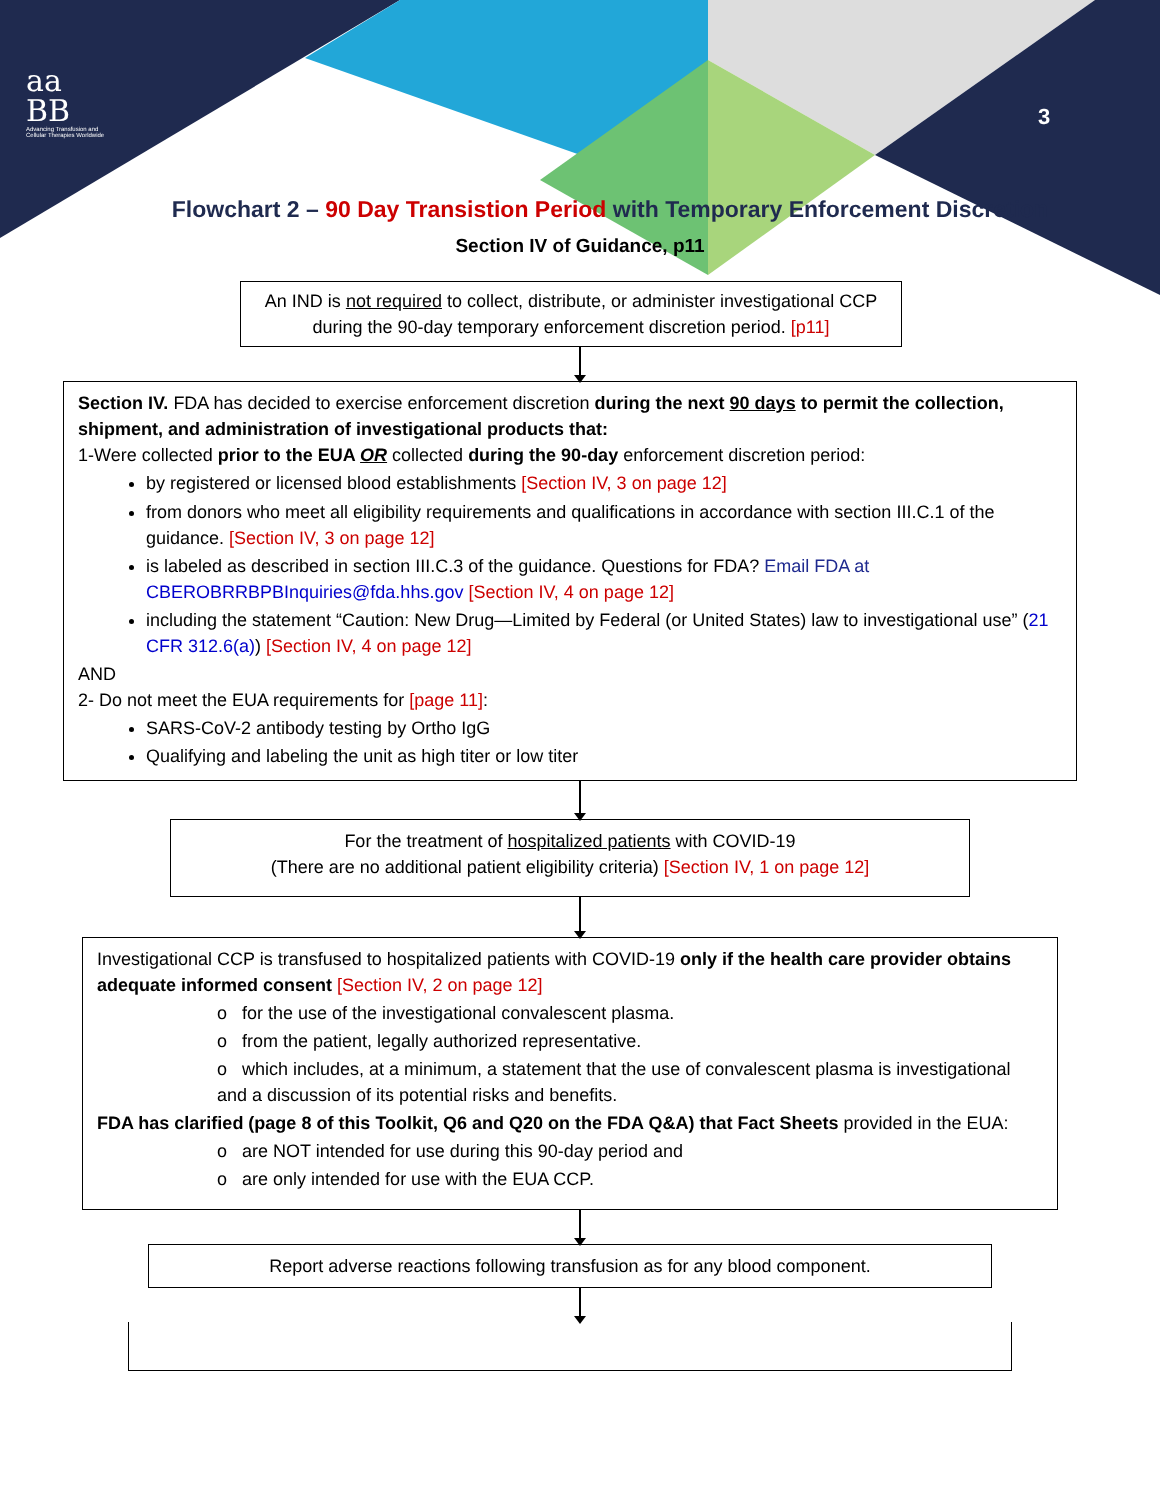aa
BB
Advancing Transfusion and
Cellular Therapies Worldwide
3
Flowchart 2 – 90 Day Transistion Period with Temporary Enforcement Discretion
Section IV of Guidance, p11
An IND is not required to collect, distribute, or administer investigational CCP during the 90-day temporary enforcement discretion period. [p11]
Section IV. FDA has decided to exercise enforcement discretion during the next 90 days to permit the collection, shipment, and administration of investigational products that:
1-Were collected prior to the EUA OR collected during the 90-day enforcement discretion period:
by registered or licensed blood establishments [Section IV, 3 on page 12]
from donors who meet all eligibility requirements and qualifications in accordance with section III.C.1 of the guidance. [Section IV, 3 on page 12]
is labeled as described in section III.C.3 of the guidance. Questions for FDA? Email FDA at CBEROBRRBPBInquiries@fda.hhs.gov [Section IV, 4 on page 12]
including the statement “Caution: New Drug—Limited by Federal (or United States) law to investigational use” (21 CFR 312.6(a)) [Section IV, 4 on page 12]
AND
2- Do not meet the EUA requirements for [page 11]:
SARS-CoV-2 antibody testing by Ortho IgG
Qualifying and labeling the unit as high titer or low titer
For the treatment of hospitalized patients with COVID-19
(There are no additional patient eligibility criteria) [Section IV, 1 on page 12]
Investigational CCP is transfused to hospitalized patients with COVID-19 only if the health care provider obtains adequate informed consent [Section IV, 2 on page 12]
o for the use of the investigational convalescent plasma.
o from the patient, legally authorized representative.
o which includes, at a minimum, a statement that the use of convalescent plasma is investigational and a discussion of its potential risks and benefits.
FDA has clarified (page 8 of this Toolkit, Q6 and Q20 on the FDA Q&A) that Fact Sheets provided in the EUA:
o are NOT intended for use during this 90-day period and
o are only intended for use with the EUA CCP.
Report adverse reactions following transfusion as for any blood component.